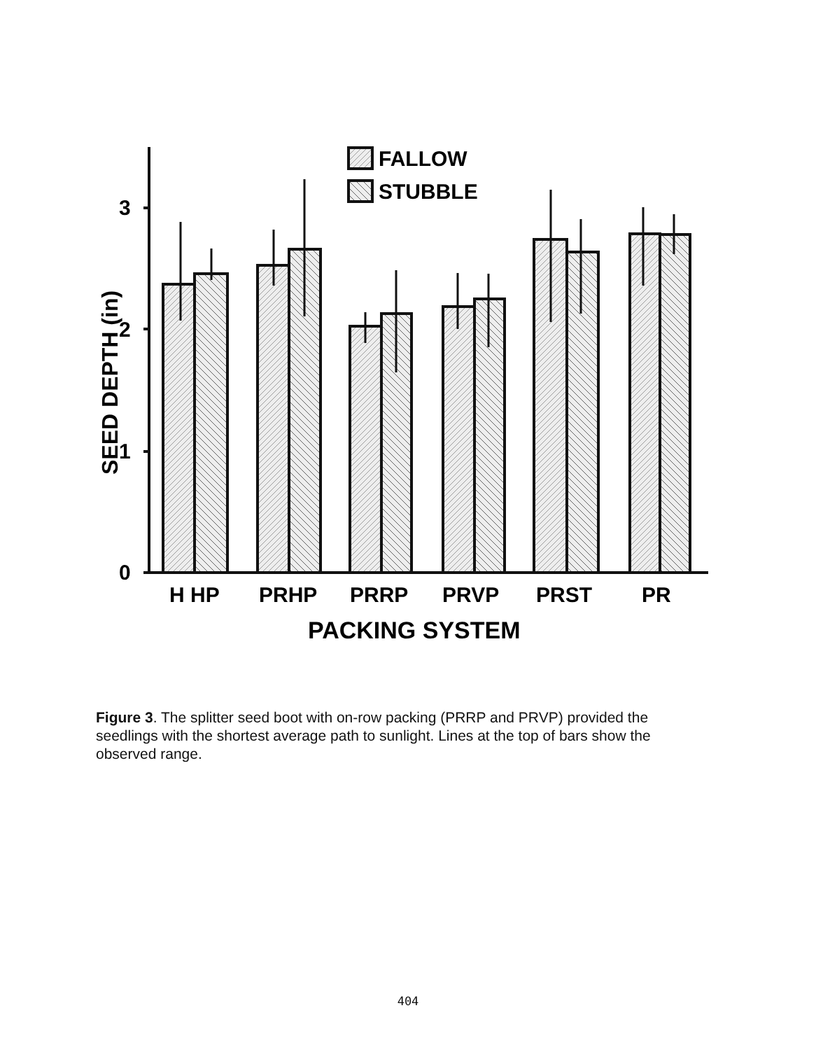FALLOW
STUBBLE
3
2
1
0
H HP
PRHP
PRRP
PRVP
PRST
PR
PACKING SYSTEM
SEED DEPTH (in)
Figure 3. The splitter seed boot with on-row packing (PRRP and PRVP) provided the seedlings with the shortest average path to sunlight. Lines at the top of bars show the observed range.
404